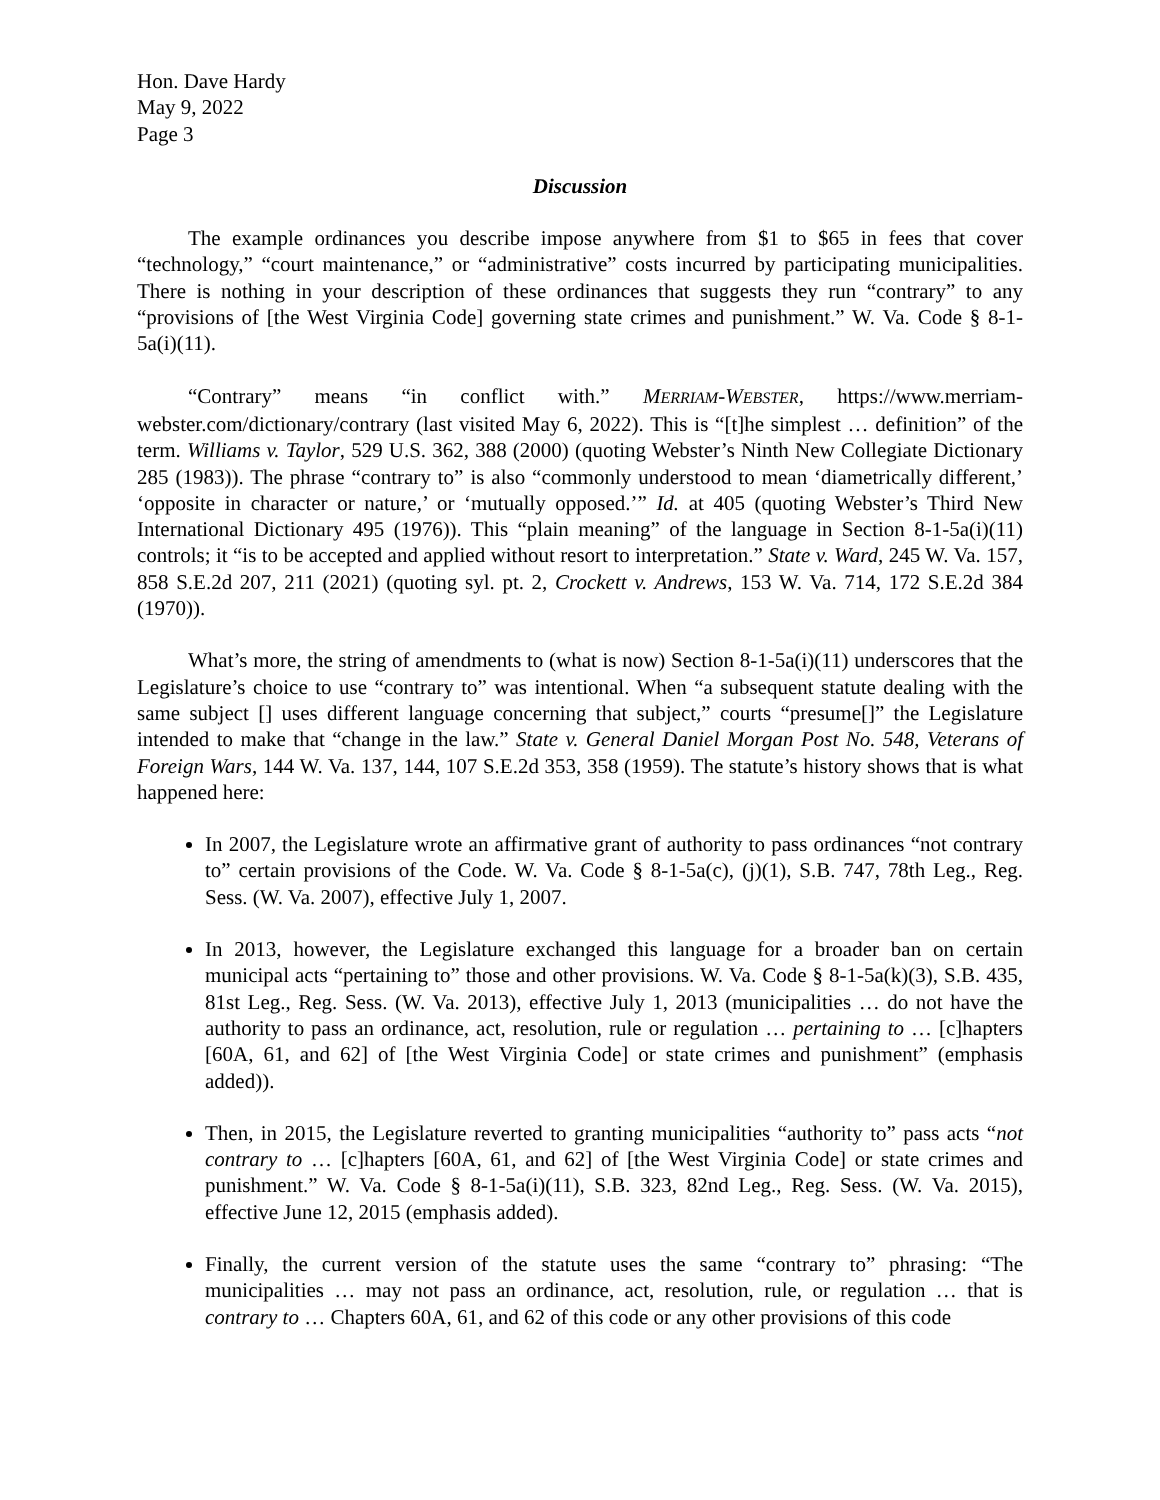Hon. Dave Hardy
May 9, 2022
Page 3
Discussion
The example ordinances you describe impose anywhere from $1 to $65 in fees that cover “technology,” “court maintenance,” or “administrative” costs incurred by participating municipalities. There is nothing in your description of these ordinances that suggests they run “contrary” to any “provisions of [the West Virginia Code] governing state crimes and punishment.” W. Va. Code § 8-1-5a(i)(11).
“Contrary” means “in conflict with.” MERRIAM-WEBSTER, https://www.merriam-webster.com/dictionary/contrary (last visited May 6, 2022). This is “[t]he simplest … definition” of the term. Williams v. Taylor, 529 U.S. 362, 388 (2000) (quoting Webster’s Ninth New Collegiate Dictionary 285 (1983)). The phrase “contrary to” is also “commonly understood to mean ‘diametrically different,’ ‘opposite in character or nature,’ or ‘mutually opposed.’” Id. at 405 (quoting Webster’s Third New International Dictionary 495 (1976)). This “plain meaning” of the language in Section 8-1-5a(i)(11) controls; it “is to be accepted and applied without resort to interpretation.” State v. Ward, 245 W. Va. 157, 858 S.E.2d 207, 211 (2021) (quoting syl. pt. 2, Crockett v. Andrews, 153 W. Va. 714, 172 S.E.2d 384 (1970)).
What’s more, the string of amendments to (what is now) Section 8-1-5a(i)(11) underscores that the Legislature’s choice to use “contrary to” was intentional. When “a subsequent statute dealing with the same subject [] uses different language concerning that subject,” courts “presume[]” the Legislature intended to make that “change in the law.” State v. General Daniel Morgan Post No. 548, Veterans of Foreign Wars, 144 W. Va. 137, 144, 107 S.E.2d 353, 358 (1959). The statute’s history shows that is what happened here:
In 2007, the Legislature wrote an affirmative grant of authority to pass ordinances “not contrary to” certain provisions of the Code. W. Va. Code § 8-1-5a(c), (j)(1), S.B. 747, 78th Leg., Reg. Sess. (W. Va. 2007), effective July 1, 2007.
In 2013, however, the Legislature exchanged this language for a broader ban on certain municipal acts “pertaining to” those and other provisions. W. Va. Code § 8-1-5a(k)(3), S.B. 435, 81st Leg., Reg. Sess. (W. Va. 2013), effective July 1, 2013 (municipalities … do not have the authority to pass an ordinance, act, resolution, rule or regulation … pertaining to … [c]hapters [60A, 61, and 62] of [the West Virginia Code] or state crimes and punishment” (emphasis added)).
Then, in 2015, the Legislature reverted to granting municipalities “authority to” pass acts “not contrary to … [c]hapters [60A, 61, and 62] of [the West Virginia Code] or state crimes and punishment.” W. Va. Code § 8-1-5a(i)(11), S.B. 323, 82nd Leg., Reg. Sess. (W. Va. 2015), effective June 12, 2015 (emphasis added).
Finally, the current version of the statute uses the same “contrary to” phrasing: “The municipalities … may not pass an ordinance, act, resolution, rule, or regulation … that is contrary to … Chapters 60A, 61, and 62 of this code or any other provisions of this code